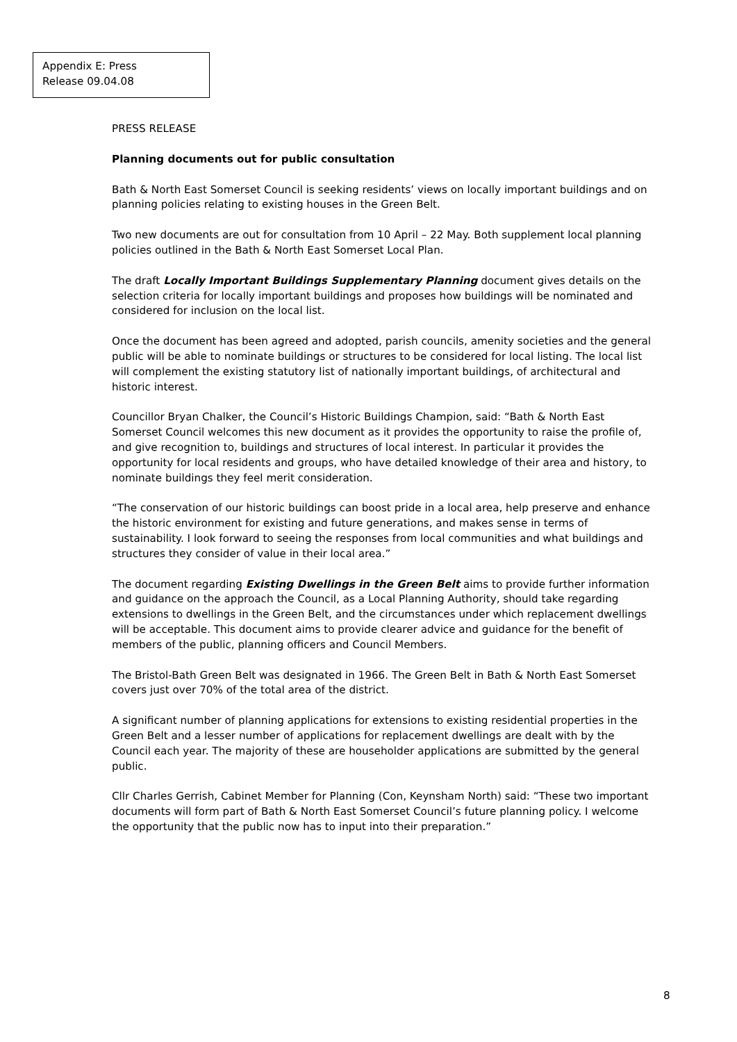Appendix E: Press
Release 09.04.08
PRESS RELEASE
Planning documents out for public consultation
Bath & North East Somerset Council is seeking residents’ views on locally important buildings and on planning policies relating to existing houses in the Green Belt.
Two new documents are out for consultation from 10 April – 22 May. Both supplement local planning policies outlined in the Bath & North East Somerset Local Plan.
The draft Locally Important Buildings Supplementary Planning document gives details on the selection criteria for locally important buildings and proposes how buildings will be nominated and considered for inclusion on the local list.
Once the document has been agreed and adopted, parish councils, amenity societies and the general public will be able to nominate buildings or structures to be considered for local listing. The local list will complement the existing statutory list of nationally important buildings, of architectural and historic interest.
Councillor Bryan Chalker, the Council’s Historic Buildings Champion, said: “Bath & North East Somerset Council welcomes this new document as it provides the opportunity to raise the profile of, and give recognition to, buildings and structures of local interest. In particular it provides the opportunity for local residents and groups, who have detailed knowledge of their area and history, to nominate buildings they feel merit consideration.
“The conservation of our historic buildings can boost pride in a local area, help preserve and enhance the historic environment for existing and future generations, and makes sense in terms of sustainability. I look forward to seeing the responses from local communities and what buildings and structures they consider of value in their local area.”
The document regarding Existing Dwellings in the Green Belt aims to provide further information and guidance on the approach the Council, as a Local Planning Authority, should take regarding extensions to dwellings in the Green Belt, and the circumstances under which replacement dwellings will be acceptable. This document aims to provide clearer advice and guidance for the benefit of members of the public, planning officers and Council Members.
The Bristol-Bath Green Belt was designated in 1966. The Green Belt in Bath & North East Somerset covers just over 70% of the total area of the district.
A significant number of planning applications for extensions to existing residential properties in the Green Belt and a lesser number of applications for replacement dwellings are dealt with by the Council each year. The majority of these are householder applications are submitted by the general public.
Cllr Charles Gerrish, Cabinet Member for Planning (Con, Keynsham North) said: “These two important documents will form part of Bath & North East Somerset Council’s future planning policy. I welcome the opportunity that the public now has to input into their preparation.”
8